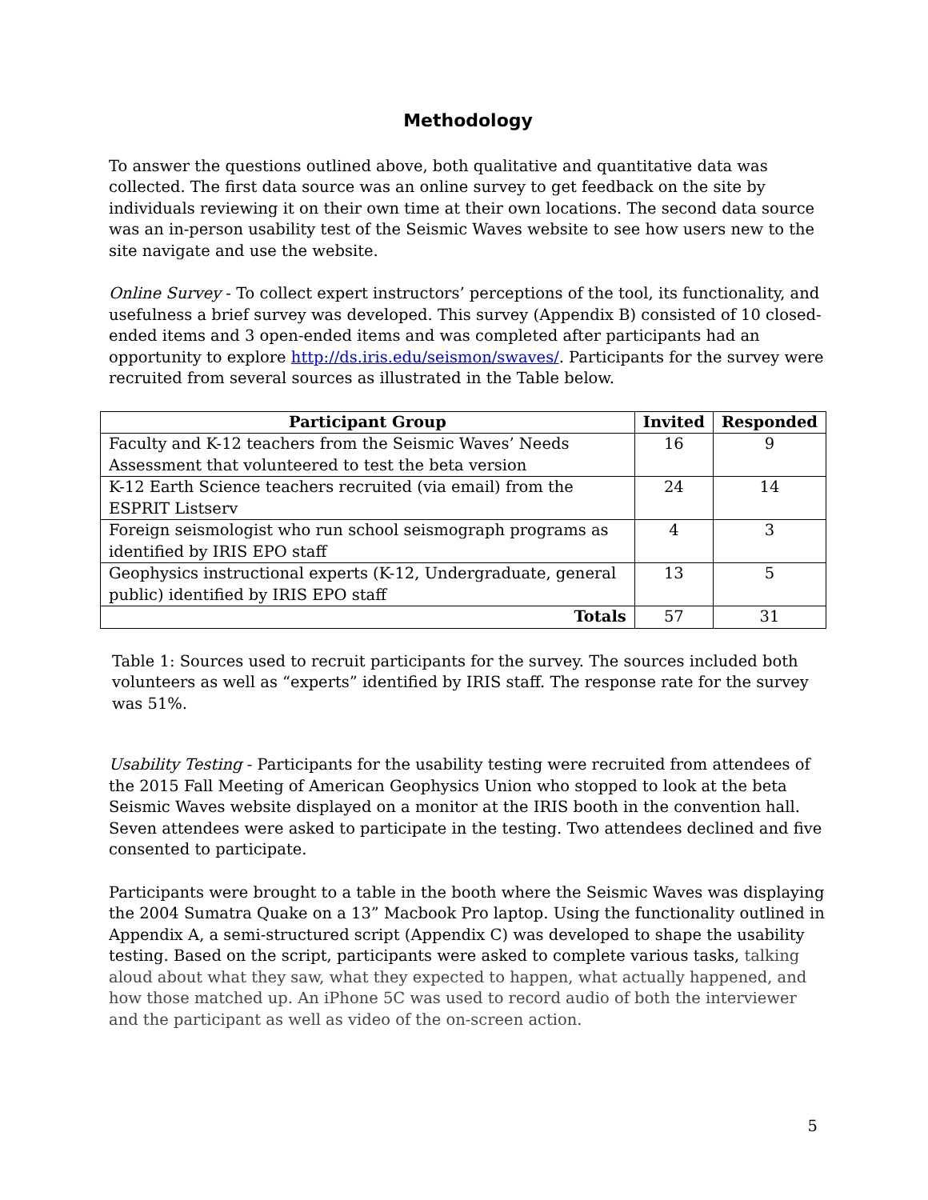Methodology
To answer the questions outlined above, both qualitative and quantitative data was collected. The first data source was an online survey to get feedback on the site by individuals reviewing it on their own time at their own locations. The second data source was an in-person usability test of the Seismic Waves website to see how users new to the site navigate and use the website.
Online Survey - To collect expert instructors’ perceptions of the tool, its functionality, and usefulness a brief survey was developed. This survey (Appendix B) consisted of 10 closed-ended items and 3 open-ended items and was completed after participants had an opportunity to explore http://ds.iris.edu/seismon/swaves/. Participants for the survey were recruited from several sources as illustrated in the Table below.
| Participant Group | Invited | Responded |
| --- | --- | --- |
| Faculty and K-12 teachers from the Seismic Waves’ Needs Assessment that volunteered to test the beta version | 16 | 9 |
| K-12 Earth Science teachers recruited (via email) from the ESPRIT Listserv | 24 | 14 |
| Foreign seismologist who run school seismograph programs as identified by IRIS EPO staff | 4 | 3 |
| Geophysics instructional experts (K-12, Undergraduate, general public) identified by IRIS EPO staff | 13 | 5 |
| Totals | 57 | 31 |
Table 1: Sources used to recruit participants for the survey. The sources included both volunteers as well as “experts” identified by IRIS staff. The response rate for the survey was 51%.
Usability Testing - Participants for the usability testing were recruited from attendees of the 2015 Fall Meeting of American Geophysics Union who stopped to look at the beta Seismic Waves website displayed on a monitor at the IRIS booth in the convention hall. Seven attendees were asked to participate in the testing. Two attendees declined and five consented to participate.
Participants were brought to a table in the booth where the Seismic Waves was displaying the 2004 Sumatra Quake on a 13” Macbook Pro laptop. Using the functionality outlined in Appendix A, a semi-structured script (Appendix C) was developed to shape the usability testing. Based on the script, participants were asked to complete various tasks, talking aloud about what they saw, what they expected to happen, what actually happened, and how those matched up. An iPhone 5C was used to record audio of both the interviewer and the participant as well as video of the on-screen action.
5